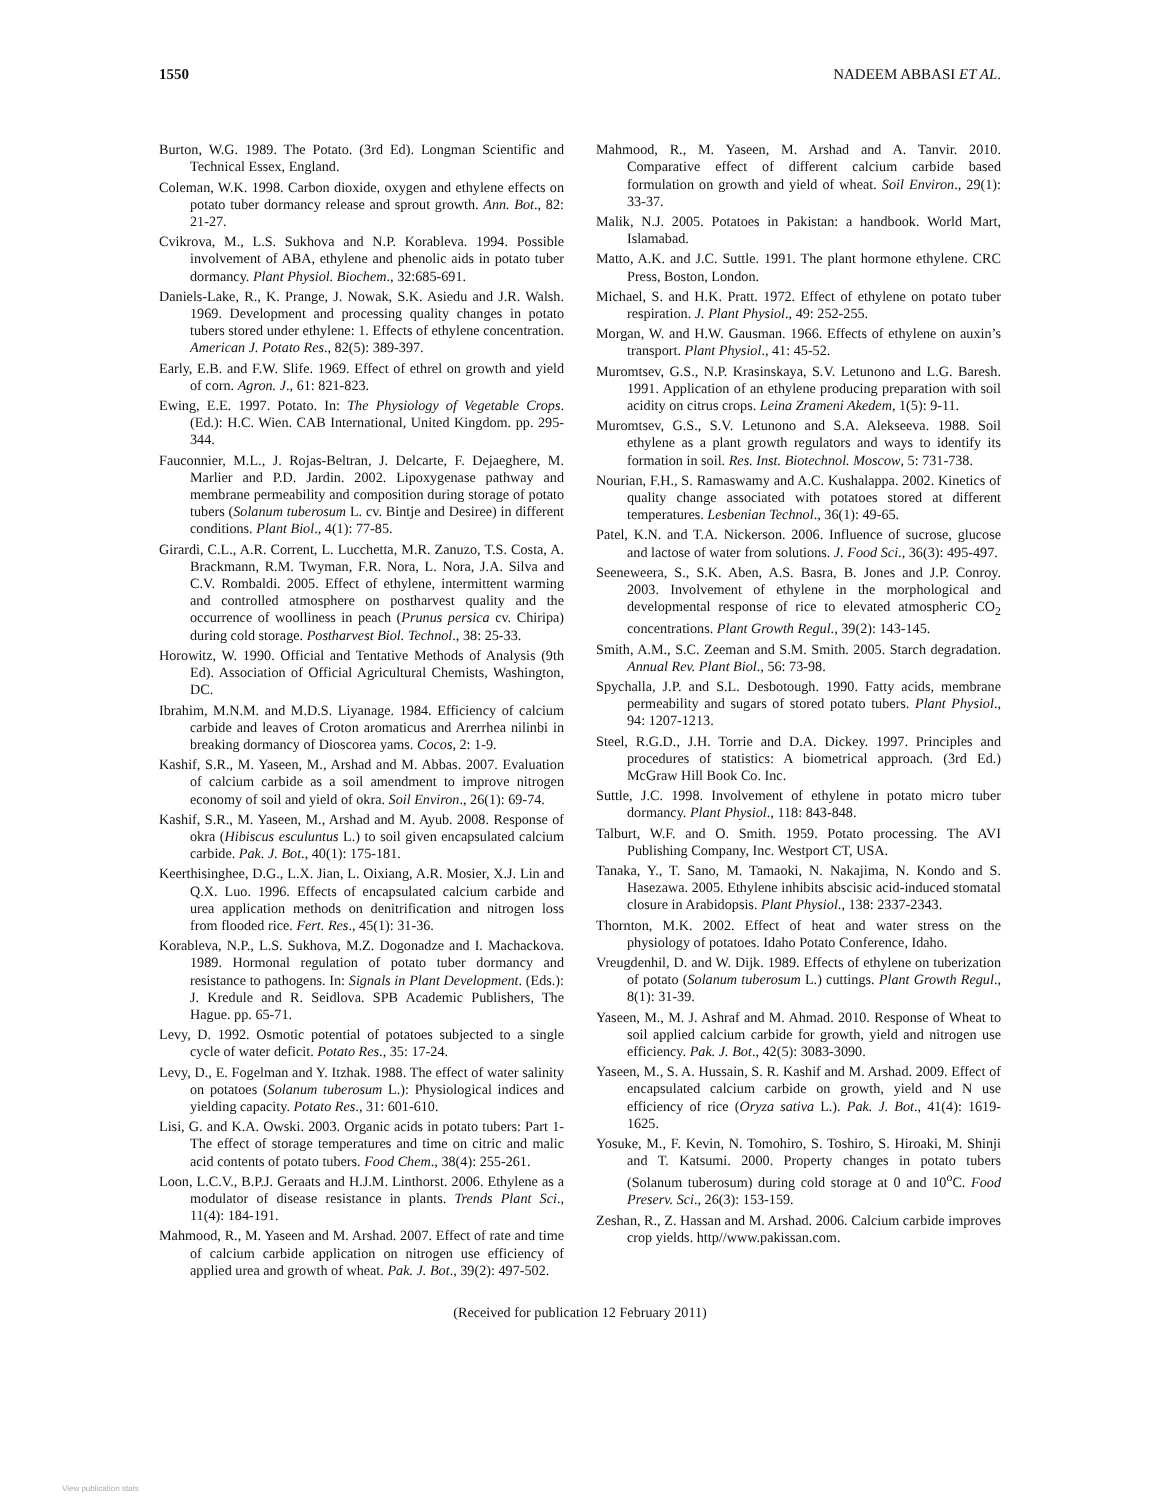1550 NADEEM ABBASI ET AL.
Burton, W.G. 1989. The Potato. (3rd Ed). Longman Scientific and Technical Essex, England.
Coleman, W.K. 1998. Carbon dioxide, oxygen and ethylene effects on potato tuber dormancy release and sprout growth. Ann. Bot., 82: 21-27.
Cvikrova, M., L.S. Sukhova and N.P. Korableva. 1994. Possible involvement of ABA, ethylene and phenolic aids in potato tuber dormancy. Plant Physiol. Biochem., 32:685-691.
Daniels-Lake, R., K. Prange, J. Nowak, S.K. Asiedu and J.R. Walsh. 1969. Development and processing quality changes in potato tubers stored under ethylene: 1. Effects of ethylene concentration. American J. Potato Res., 82(5): 389-397.
Early, E.B. and F.W. Slife. 1969. Effect of ethrel on growth and yield of corn. Agron. J., 61: 821-823.
Ewing, E.E. 1997. Potato. In: The Physiology of Vegetable Crops. (Ed.): H.C. Wien. CAB International, United Kingdom. pp. 295-344.
Fauconnier, M.L., J. Rojas-Beltran, J. Delcarte, F. Dejaeghere, M. Marlier and P.D. Jardin. 2002. Lipoxygenase pathway and membrane permeability and composition during storage of potato tubers (Solanum tuberosum L. cv. Bintje and Desiree) in different conditions. Plant Biol., 4(1): 77-85.
Girardi, C.L., A.R. Corrent, L. Lucchetta, M.R. Zanuzo, T.S. Costa, A. Brackmann, R.M. Twyman, F.R. Nora, L. Nora, J.A. Silva and C.V. Rombaldi. 2005. Effect of ethylene, intermittent warming and controlled atmosphere on postharvest quality and the occurrence of woolliness in peach (Prunus persica cv. Chiripa) during cold storage. Postharvest Biol. Technol., 38: 25-33.
Horowitz, W. 1990. Official and Tentative Methods of Analysis (9th Ed). Association of Official Agricultural Chemists, Washington, DC.
Ibrahim, M.N.M. and M.D.S. Liyanage. 1984. Efficiency of calcium carbide and leaves of Croton aromaticus and Arerrhea nilinbi in breaking dormancy of Dioscorea yams. Cocos, 2: 1-9.
Kashif, S.R., M. Yaseen, M., Arshad and M. Abbas. 2007. Evaluation of calcium carbide as a soil amendment to improve nitrogen economy of soil and yield of okra. Soil Environ., 26(1): 69-74.
Kashif, S.R., M. Yaseen, M., Arshad and M. Ayub. 2008. Response of okra (Hibiscus esculuntus L.) to soil given encapsulated calcium carbide. Pak. J. Bot., 40(1): 175-181.
Keerthisinghee, D.G., L.X. Jian, L. Oixiang, A.R. Mosier, X.J. Lin and Q.X. Luo. 1996. Effects of encapsulated calcium carbide and urea application methods on denitrification and nitrogen loss from flooded rice. Fert. Res., 45(1): 31-36.
Korableva, N.P., L.S. Sukhova, M.Z. Dogonadze and I. Machackova. 1989. Hormonal regulation of potato tuber dormancy and resistance to pathogens. In: Signals in Plant Development. (Eds.): J. Kredule and R. Seidlova. SPB Academic Publishers, The Hague. pp. 65-71.
Levy, D. 1992. Osmotic potential of potatoes subjected to a single cycle of water deficit. Potato Res., 35: 17-24.
Levy, D., E. Fogelman and Y. Itzhak. 1988. The effect of water salinity on potatoes (Solanum tuberosum L.): Physiological indices and yielding capacity. Potato Res., 31: 601-610.
Lisi, G. and K.A. Owski. 2003. Organic acids in potato tubers: Part 1-The effect of storage temperatures and time on citric and malic acid contents of potato tubers. Food Chem., 38(4): 255-261.
Loon, L.C.V., B.P.J. Geraats and H.J.M. Linthorst. 2006. Ethylene as a modulator of disease resistance in plants. Trends Plant Sci., 11(4): 184-191.
Mahmood, R., M. Yaseen and M. Arshad. 2007. Effect of rate and time of calcium carbide application on nitrogen use efficiency of applied urea and growth of wheat. Pak. J. Bot., 39(2): 497-502.
Mahmood, R., M. Yaseen, M. Arshad and A. Tanvir. 2010. Comparative effect of different calcium carbide based formulation on growth and yield of wheat. Soil Environ., 29(1): 33-37.
Malik, N.J. 2005. Potatoes in Pakistan: a handbook. World Mart, Islamabad.
Matto, A.K. and J.C. Suttle. 1991. The plant hormone ethylene. CRC Press, Boston, London.
Michael, S. and H.K. Pratt. 1972. Effect of ethylene on potato tuber respiration. J. Plant Physiol., 49: 252-255.
Morgan, W. and H.W. Gausman. 1966. Effects of ethylene on auxin’s transport. Plant Physiol., 41: 45-52.
Muromtsev, G.S., N.P. Krasinskaya, S.V. Letunono and L.G. Baresh. 1991. Application of an ethylene producing preparation with soil acidity on citrus crops. Leina Zrameni Akedem, 1(5): 9-11.
Muromtsev, G.S., S.V. Letunono and S.A. Alekseeva. 1988. Soil ethylene as a plant growth regulators and ways to identify its formation in soil. Res. Inst. Biotechnol. Moscow, 5: 731-738.
Nourian, F.H., S. Ramaswamy and A.C. Kushalappa. 2002. Kinetics of quality change associated with potatoes stored at different temperatures. Lesbenian Technol., 36(1): 49-65.
Patel, K.N. and T.A. Nickerson. 2006. Influence of sucrose, glucose and lactose of water from solutions. J. Food Sci., 36(3): 495-497.
Seeneweera, S., S.K. Aben, A.S. Basra, B. Jones and J.P. Conroy. 2003. Involvement of ethylene in the morphological and developmental response of rice to elevated atmospheric CO<sub>2</sub> concentrations. Plant Growth Regul., 39(2): 143-145.
Smith, A.M., S.C. Zeeman and S.M. Smith. 2005. Starch degradation. Annual Rev. Plant Biol., 56: 73-98.
Spychalla, J.P. and S.L. Desbotough. 1990. Fatty acids, membrane permeability and sugars of stored potato tubers. Plant Physiol., 94: 1207-1213.
Steel, R.G.D., J.H. Torrie and D.A. Dickey. 1997. Principles and procedures of statistics: A biometrical approach. (3rd Ed.) McGraw Hill Book Co. Inc.
Suttle, J.C. 1998. Involvement of ethylene in potato micro tuber dormancy. Plant Physiol., 118: 843-848.
Talburt, W.F. and O. Smith. 1959. Potato processing. The AVI Publishing Company, Inc. Westport CT, USA.
Tanaka, Y., T. Sano, M. Tamaoki, N. Nakajima, N. Kondo and S. Hasezawa. 2005. Ethylene inhibits abscisic acid-induced stomatal closure in Arabidopsis. Plant Physiol., 138: 2337-2343.
Thornton, M.K. 2002. Effect of heat and water stress on the physiology of potatoes. Idaho Potato Conference, Idaho.
Vreugdenhil, D. and W. Dijk. 1989. Effects of ethylene on tuberization of potato (Solanum tuberosum L.) cuttings. Plant Growth Regul., 8(1): 31-39.
Yaseen, M., M. J. Ashraf and M. Ahmad. 2010. Response of Wheat to soil applied calcium carbide for growth, yield and nitrogen use efficiency. Pak. J. Bot., 42(5): 3083-3090.
Yaseen, M., S. A. Hussain, S. R. Kashif and M. Arshad. 2009. Effect of encapsulated calcium carbide on growth, yield and N use efficiency of rice (Oryza sativa L.). Pak. J. Bot., 41(4): 1619-1625.
Yosuke, M., F. Kevin, N. Tomohiro, S. Toshiro, S. Hiroaki, M. Shinji and T. Katsumi. 2000. Property changes in potato tubers (Solanum tuberosum) during cold storage at 0 and 10<sup>o</sup>C. Food Preserv. Sci., 26(3): 153-159.
Zeshan, R., Z. Hassan and M. Arshad. 2006. Calcium carbide improves crop yields. http//www.pakissan.com.
(Received for publication 12 February 2011)
View publication stats